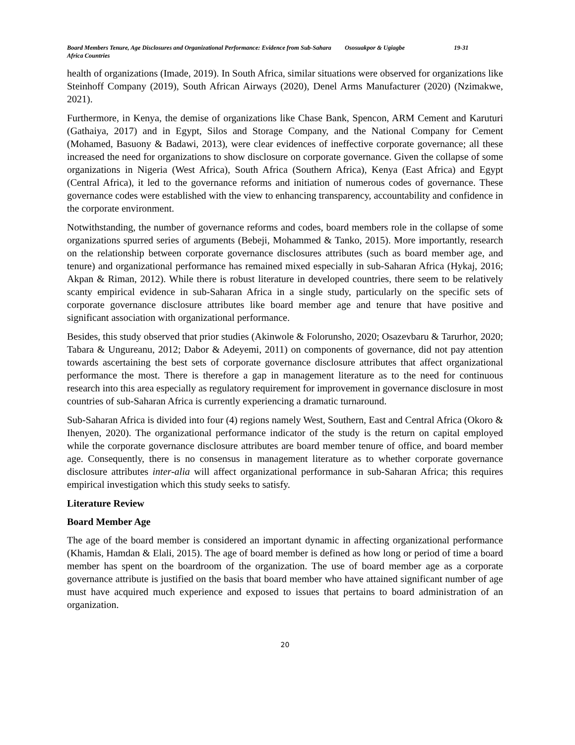Board Members Tenure, Age Disclosures and Organizational Performance: Evidence from Sub-Sahara Africa Countries
Ososuakpor & Ugiagbe 19-31
health of organizations (Imade, 2019). In South Africa, similar situations were observed for organizations like Steinhoff Company (2019), South African Airways (2020), Denel Arms Manufacturer (2020) (Nzimakwe, 2021).
Furthermore, in Kenya, the demise of organizations like Chase Bank, Spencon, ARM Cement and Karuturi (Gathaiya, 2017) and in Egypt, Silos and Storage Company, and the National Company for Cement (Mohamed, Basuony & Badawi, 2013), were clear evidences of ineffective corporate governance; all these increased the need for organizations to show disclosure on corporate governance. Given the collapse of some organizations in Nigeria (West Africa), South Africa (Southern Africa), Kenya (East Africa) and Egypt (Central Africa), it led to the governance reforms and initiation of numerous codes of governance. These governance codes were established with the view to enhancing transparency, accountability and confidence in the corporate environment.
Notwithstanding, the number of governance reforms and codes, board members role in the collapse of some organizations spurred series of arguments (Bebeji, Mohammed & Tanko, 2015). More importantly, research on the relationship between corporate governance disclosures attributes (such as board member age, and tenure) and organizational performance has remained mixed especially in sub-Saharan Africa (Hykaj, 2016; Akpan & Riman, 2012). While there is robust literature in developed countries, there seem to be relatively scanty empirical evidence in sub-Saharan Africa in a single study, particularly on the specific sets of corporate governance disclosure attributes like board member age and tenure that have positive and significant association with organizational performance.
Besides, this study observed that prior studies (Akinwole & Folorunsho, 2020; Osazevbaru & Tarurhor, 2020; Tabara & Ungureanu, 2012; Dabor & Adeyemi, 2011) on components of governance, did not pay attention towards ascertaining the best sets of corporate governance disclosure attributes that affect organizational performance the most. There is therefore a gap in management literature as to the need for continuous research into this area especially as regulatory requirement for improvement in governance disclosure in most countries of sub-Saharan Africa is currently experiencing a dramatic turnaround.
Sub-Saharan Africa is divided into four (4) regions namely West, Southern, East and Central Africa (Okoro & Ihenyen, 2020). The organizational performance indicator of the study is the return on capital employed while the corporate governance disclosure attributes are board member tenure of office, and board member age. Consequently, there is no consensus in management literature as to whether corporate governance disclosure attributes inter-alia will affect organizational performance in sub-Saharan Africa; this requires empirical investigation which this study seeks to satisfy.
Literature Review
Board Member Age
The age of the board member is considered an important dynamic in affecting organizational performance (Khamis, Hamdan & Elali, 2015). The age of board member is defined as how long or period of time a board member has spent on the boardroom of the organization. The use of board member age as a corporate governance attribute is justified on the basis that board member who have attained significant number of age must have acquired much experience and exposed to issues that pertains to board administration of an organization.
20